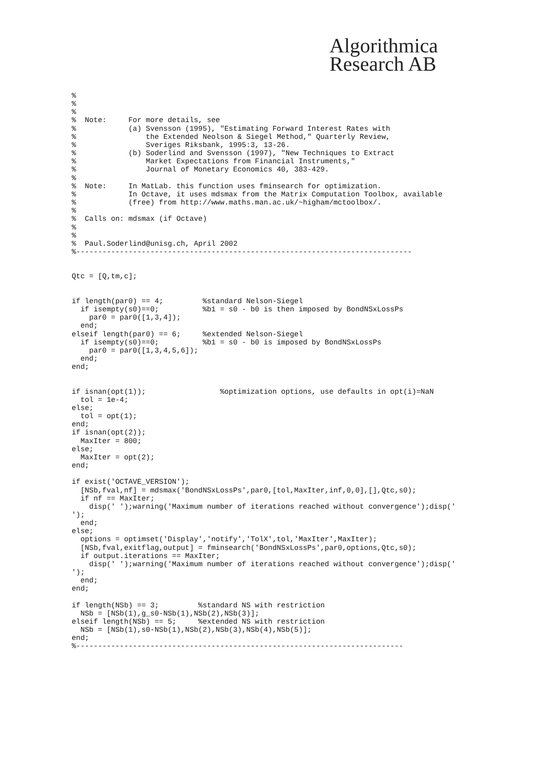Algorithmica
Research AB
%
%
%
%  Note:     For more details, see
%            (a) Svensson (1995), "Estimating Forward Interest Rates with
%                the Extended Neolson & Siegel Method," Quarterly Review,
%                Sveriges Riksbank, 1995:3, 13-26.
%            (b) Soderlind and Svensson (1997), "New Techniques to Extract
%                Market Expectations from Financial Instruments,"
%                Journal of Monetary Economics 40, 383-429.
%
%  Note:     In MatLab. this function uses fminsearch for optimization.
%            In Octave, it uses mdsmax from the Matrix Computation Toolbox, available
%            (free) from http://www.maths.man.ac.uk/~higham/mctoolbox/.
%
%  Calls on: mdsmax (if Octave)
%
%
%  Paul.Soderlind@unisg.ch, April 2002
%-----------------------------------------------------------------------------


Qtc = [Q,tm,c];


if length(par0) == 4;         %standard Nelson-Siegel
  if isempty(s0)==0;          %b1 = s0 - b0 is then imposed by BondNSxLossPs
    par0 = par0([1,3,4]);
  end;
elseif length(par0) == 6;     %extended Nelson-Siegel
  if isempty(s0)==0;          %b1 = s0 - b0 is imposed by BondNSxLossPs
    par0 = par0([1,3,4,5,6]);
  end;
end;


if isnan(opt(1));                 %optimization options, use defaults in opt(i)=NaN
  tol = 1e-4;
else;
  tol = opt(1);
end;
if isnan(opt(2));
  MaxIter = 800;
else;
  MaxIter = opt(2);
end;

if exist('OCTAVE_VERSION');
  [NSb,fval,nf] = mdsmax('BondNSxLossPs',par0,[tol,MaxIter,inf,0,0],[],Qtc,s0);
  if nf == MaxIter;
    disp(' ');warning('Maximum number of iterations reached without convergence');disp('
');
  end;
else;
  options = optimset('Display','notify','TolX',tol,'MaxIter',MaxIter);
  [NSb,fval,exitflag,output] = fminsearch('BondNSxLossPs',par0,options,Qtc,s0);
  if output.iterations == MaxIter;
    disp(' ');warning('Maximum number of iterations reached without convergence');disp('
');
  end;
end;

if length(NSb) == 3;         %standard NS with restriction
  NSb = [NSb(1),g_s0-NSb(1),NSb(2),NSb(3)];
elseif length(NSb) == 5;     %extended NS with restriction
  NSb = [NSb(1),s0-NSb(1),NSb(2),NSb(3),NSb(4),NSb(5)];
end;
%---------------------------------------------------------------------------